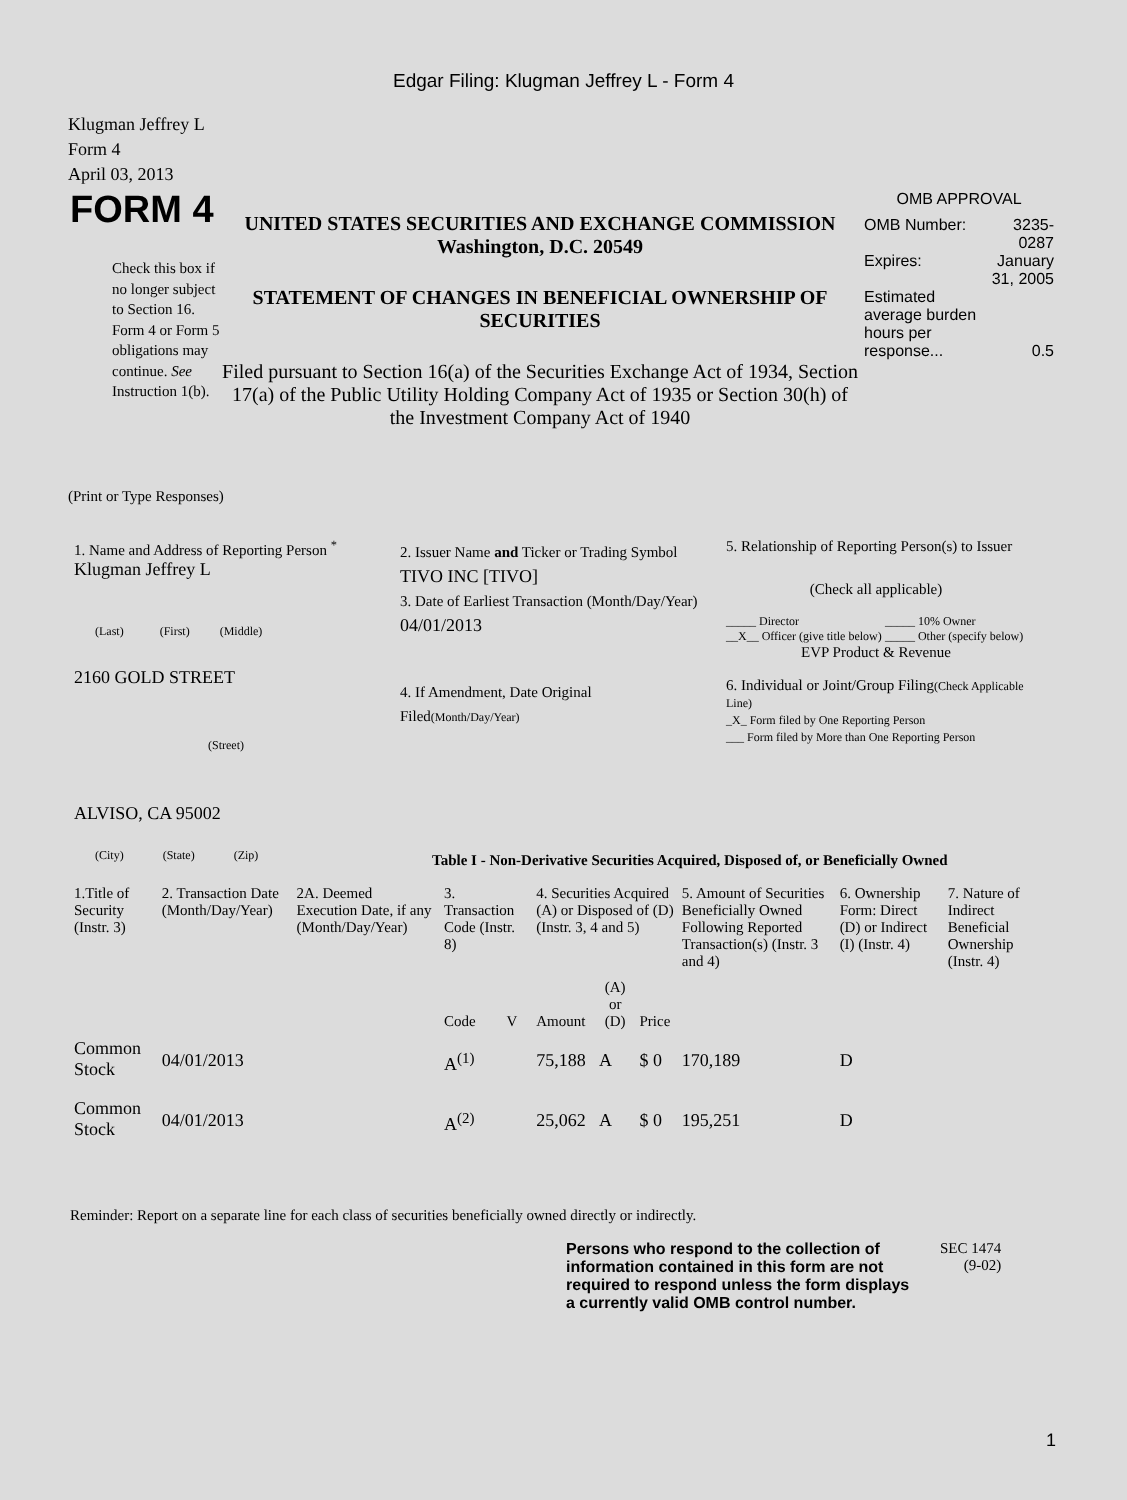Edgar Filing: Klugman Jeffrey L - Form 4
Klugman Jeffrey L
Form 4
April 03, 2013
FORM 4
Check this box if no longer subject to Section 16. Form 4 or Form 5 obligations may continue. See Instruction 1(b).
UNITED STATES SECURITIES AND EXCHANGE COMMISSION
Washington, D.C. 20549
STATEMENT OF CHANGES IN BENEFICIAL OWNERSHIP OF SECURITIES
Filed pursuant to Section 16(a) of the Securities Exchange Act of 1934, Section 17(a) of the Public Utility Holding Company Act of 1935 or Section 30(h) of the Investment Company Act of 1940
OMB APPROVAL
| OMB Number: | 3235-0287 |
| Expires: | January 31, 2005 |
| Estimated average burden hours per response... | 0.5 |
(Print or Type Responses)
1. Name and Address of Reporting Person <sup>*</sup>
Klugman Jeffrey L
(Last) (First) (Middle)
2160 GOLD STREET
(Street)
ALVISO, CA 95002
(City) (State) (Zip)
2. Issuer Name and Ticker or Trading Symbol
TIVO INC [TIVO]
3. Date of Earliest Transaction (Month/Day/Year)
04/01/2013
4. If Amendment, Date Original Filed(Month/Day/Year)
5. Relationship of Reporting Person(s) to Issuer
(Check all applicable)
| _____ Director | _____ 10% Owner |
| __X__ Officer (give title below) | _____ Other (specify below) |
EVP Product & Revenue
6. Individual or Joint/Group Filing(Check Applicable Line)
_X_ Form filed by One Reporting Person
___ Form filed by More than One Reporting Person
Table I - Non-Derivative Securities Acquired, Disposed of, or Beneficially Owned
| 1.Title of Security (Instr. 3) | 2. Transaction Date (Month/Day/Year) | 2A. Deemed Execution Date, if any (Month/Day/Year) | 3. Transaction Code (Instr. 8) | | 4. Securities Acquired (A) or Disposed of (D) (Instr. 3, 4 and 5) | | | 5. Amount of Securities Beneficially Owned Following Reported Transaction(s) (Instr. 3 and 4) | 6. Ownership Form: Direct (D) or Indirect (I) (Instr. 4) | 7. Nature of Indirect Beneficial Ownership (Instr. 4) |
| --- | --- | --- | --- | --- | --- | --- | --- | --- | --- | --- |
| | | | Code | V | Amount | (A) or (D) | Price | | | |
| Common Stock | 04/01/2013 | | A<sup>(1)</sup> | | 75,188 | A | $ 0 | 170,189 | D | |
| Common Stock | 04/01/2013 | | A<sup>(2)</sup> | | 25,062 | A | $ 0 | 195,251 | D | |
Reminder: Report on a separate line for each class of securities beneficially owned directly or indirectly.
Persons who respond to the collection of information contained in this form are not required to respond unless the form displays a currently valid OMB control number.
SEC 1474
(9-02)
1